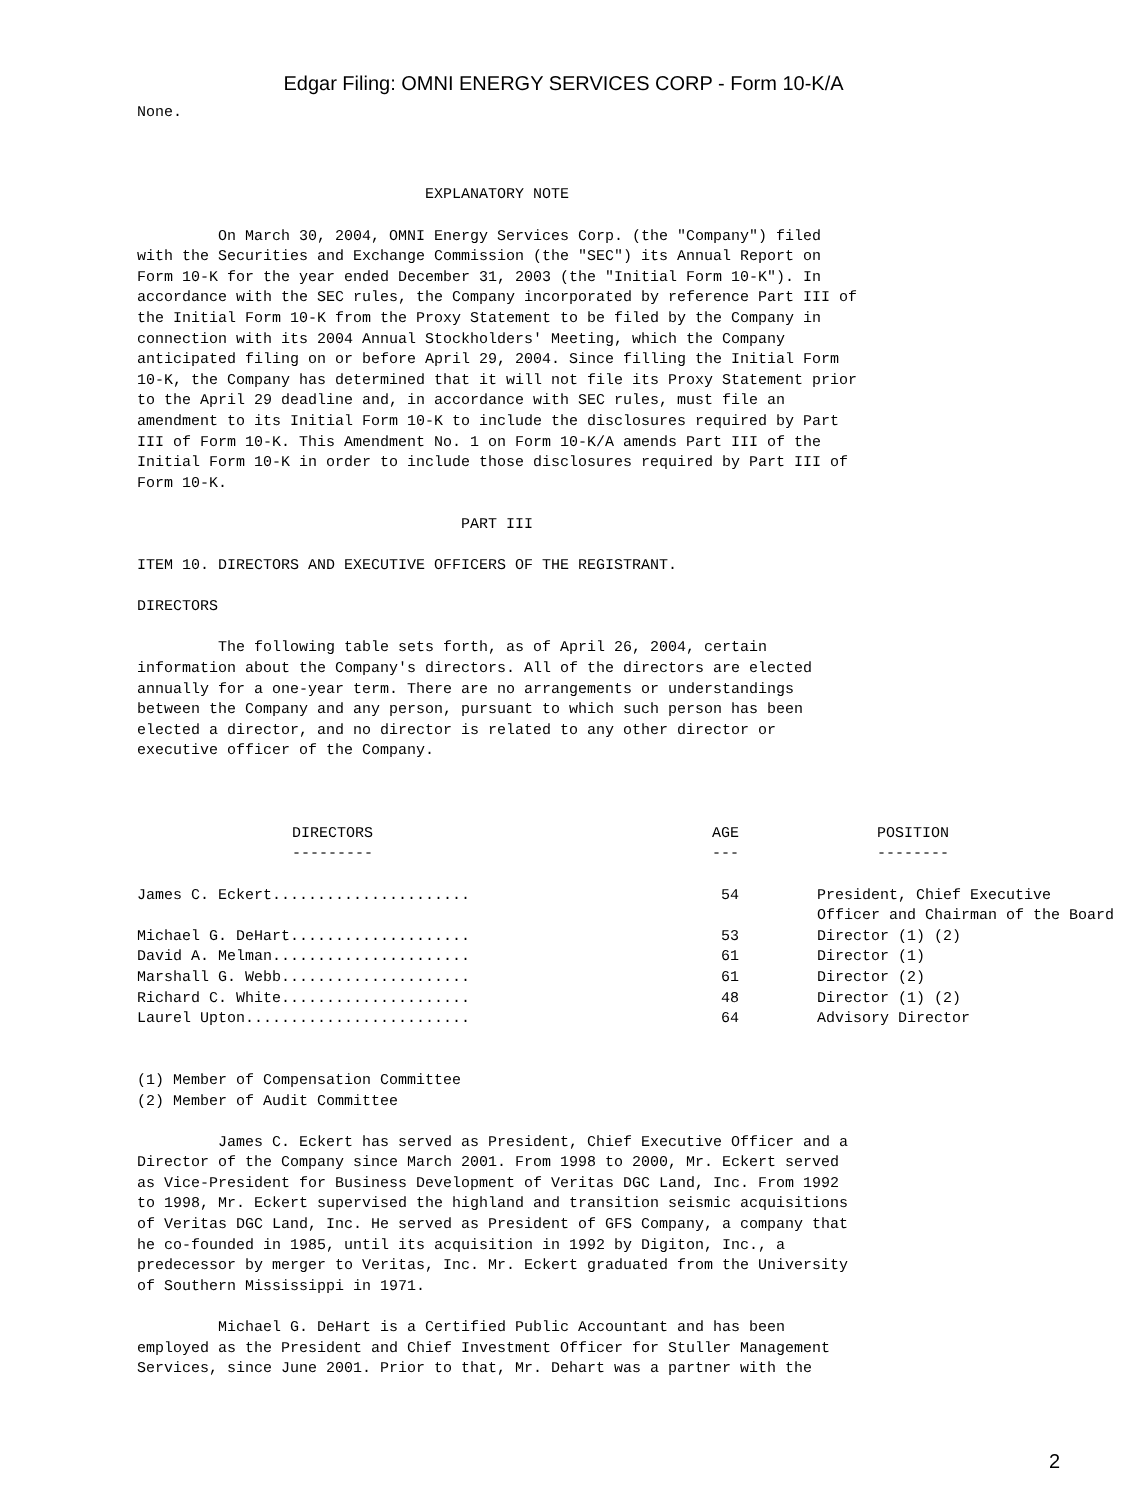Edgar Filing: OMNI ENERGY SERVICES CORP - Form 10-K/A
None.



                                EXPLANATORY NOTE

         On March 30, 2004, OMNI Energy Services Corp. (the "Company") filed
with the Securities and Exchange Commission (the "SEC") its Annual Report on
Form 10-K for the year ended December 31, 2003 (the "Initial Form 10-K"). In
accordance with the SEC rules, the Company incorporated by reference Part III of
the Initial Form 10-K from the Proxy Statement to be filed by the Company in
connection with its 2004 Annual Stockholders' Meeting, which the Company
anticipated filing on or before April 29, 2004. Since filling the Initial Form
10-K, the Company has determined that it will not file its Proxy Statement prior
to the April 29 deadline and, in accordance with SEC rules, must file an
amendment to its Initial Form 10-K to include the disclosures required by Part
III of Form 10-K. This Amendment No. 1 on Form 10-K/A amends Part III of the
Initial Form 10-K in order to include those disclosures required by Part III of
Form 10-K.

                                    PART III

ITEM 10. DIRECTORS AND EXECUTIVE OFFICERS OF THE REGISTRANT.

DIRECTORS

         The following table sets forth, as of April 26, 2004, certain
information about the Company's directors. All of the directors are elected
annually for a one-year term. There are no arrangements or understandings
between the Company and any person, pursuant to which such person has been
elected a director, and no director is related to any other director or
executive officer of the Company.
| DIRECTORS --------- | AGE --- | POSITION -------- |
| --- | --- | --- |
| James C. Eckert...................... | 54 | President, Chief Executive Officer and Chairman of the Board |
| Michael G. DeHart.................... | 53 | Director (1) (2) |
| David A. Melman...................... | 61 | Director (1) |
| Marshall G. Webb..................... | 61 | Director (2) |
| Richard C. White..................... | 48 | Director (1) (2) |
| Laurel Upton......................... | 64 | Advisory Director |
(1) Member of Compensation Committee
(2) Member of Audit Committee

         James C. Eckert has served as President, Chief Executive Officer and a
Director of the Company since March 2001. From 1998 to 2000, Mr. Eckert served
as Vice-President for Business Development of Veritas DGC Land, Inc. From 1992
to 1998, Mr. Eckert supervised the highland and transition seismic acquisitions
of Veritas DGC Land, Inc. He served as President of GFS Company, a company that
he co-founded in 1985, until its acquisition in 1992 by Digiton, Inc., a
predecessor by merger to Veritas, Inc. Mr. Eckert graduated from the University
of Southern Mississippi in 1971.

         Michael G. DeHart is a Certified Public Accountant and has been
employed as the President and Chief Investment Officer for Stuller Management
Services, since June 2001. Prior to that, Mr. Dehart was a partner with the
2